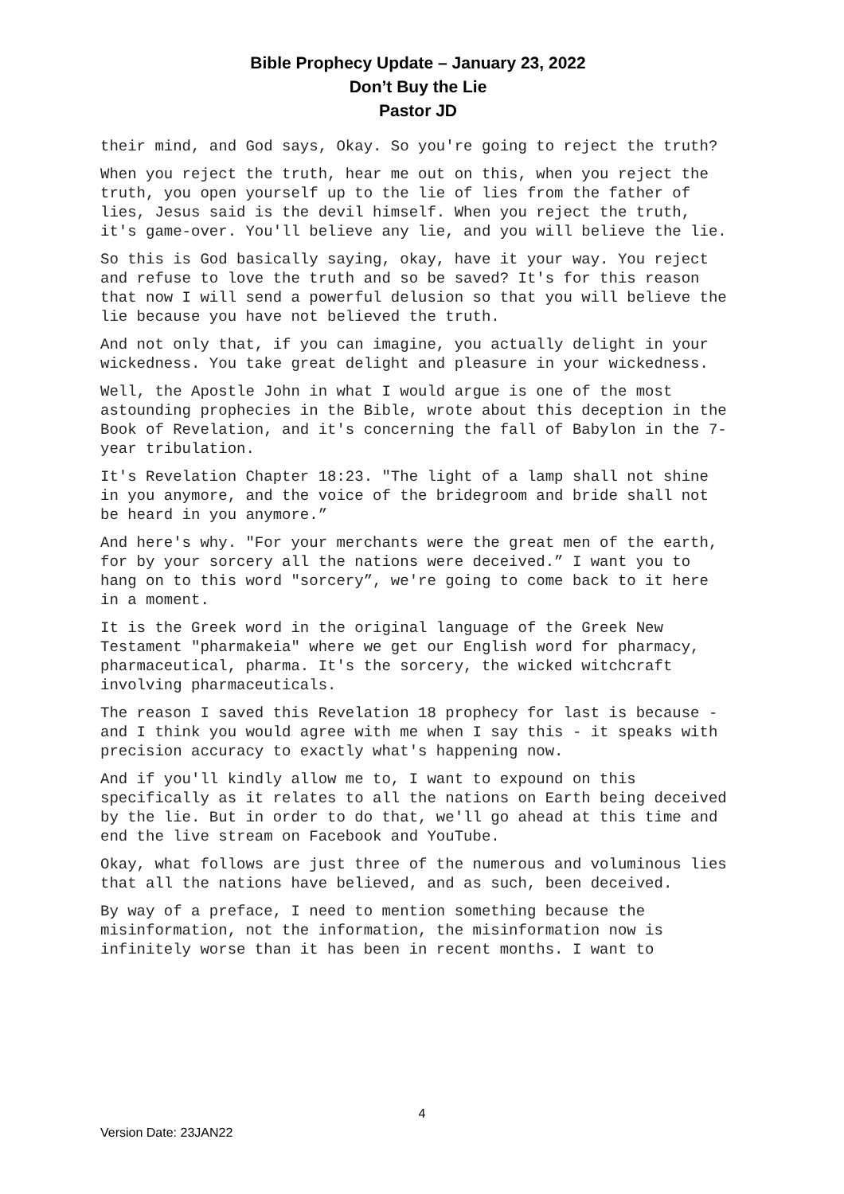Bible Prophecy Update – January 23, 2022
Don’t Buy the Lie
Pastor JD
their mind, and God says, Okay. So you're going to reject the truth?
When you reject the truth, hear me out on this, when you reject the truth, you open yourself up to the lie of lies from the father of lies, Jesus said is the devil himself. When you reject the truth, it's game-over. You'll believe any lie, and you will believe the lie.
So this is God basically saying, okay, have it your way. You reject and refuse to love the truth and so be saved? It's for this reason that now I will send a powerful delusion so that you will believe the lie because you have not believed the truth.
And not only that, if you can imagine, you actually delight in your wickedness. You take great delight and pleasure in your wickedness.
Well, the Apostle John in what I would argue is one of the most astounding prophecies in the Bible, wrote about this deception in the Book of Revelation, and it's concerning the fall of Babylon in the 7-year tribulation.
It's Revelation Chapter 18:23. "The light of a lamp shall not shine in you anymore, and the voice of the bridegroom and bride shall not be heard in you anymore.”
And here's why. "For your merchants were the great men of the earth, for by your sorcery all the nations were deceived.” I want you to hang on to this word "sorcery”, we're going to come back to it here in a moment.
It is the Greek word in the original language of the Greek New Testament "pharmakeia" where we get our English word for pharmacy, pharmaceutical, pharma. It's the sorcery, the wicked witchcraft involving pharmaceuticals.
The reason I saved this Revelation 18 prophecy for last is because - and I think you would agree with me when I say this - it speaks with precision accuracy to exactly what's happening now.
And if you'll kindly allow me to, I want to expound on this specifically as it relates to all the nations on Earth being deceived by the lie. But in order to do that, we'll go ahead at this time and end the live stream on Facebook and YouTube.
Okay, what follows are just three of the numerous and voluminous lies that all the nations have believed, and as such, been deceived.
By way of a preface, I need to mention something because the misinformation, not the information, the misinformation now is infinitely worse than it has been in recent months. I want to
4
Version Date: 23JAN22